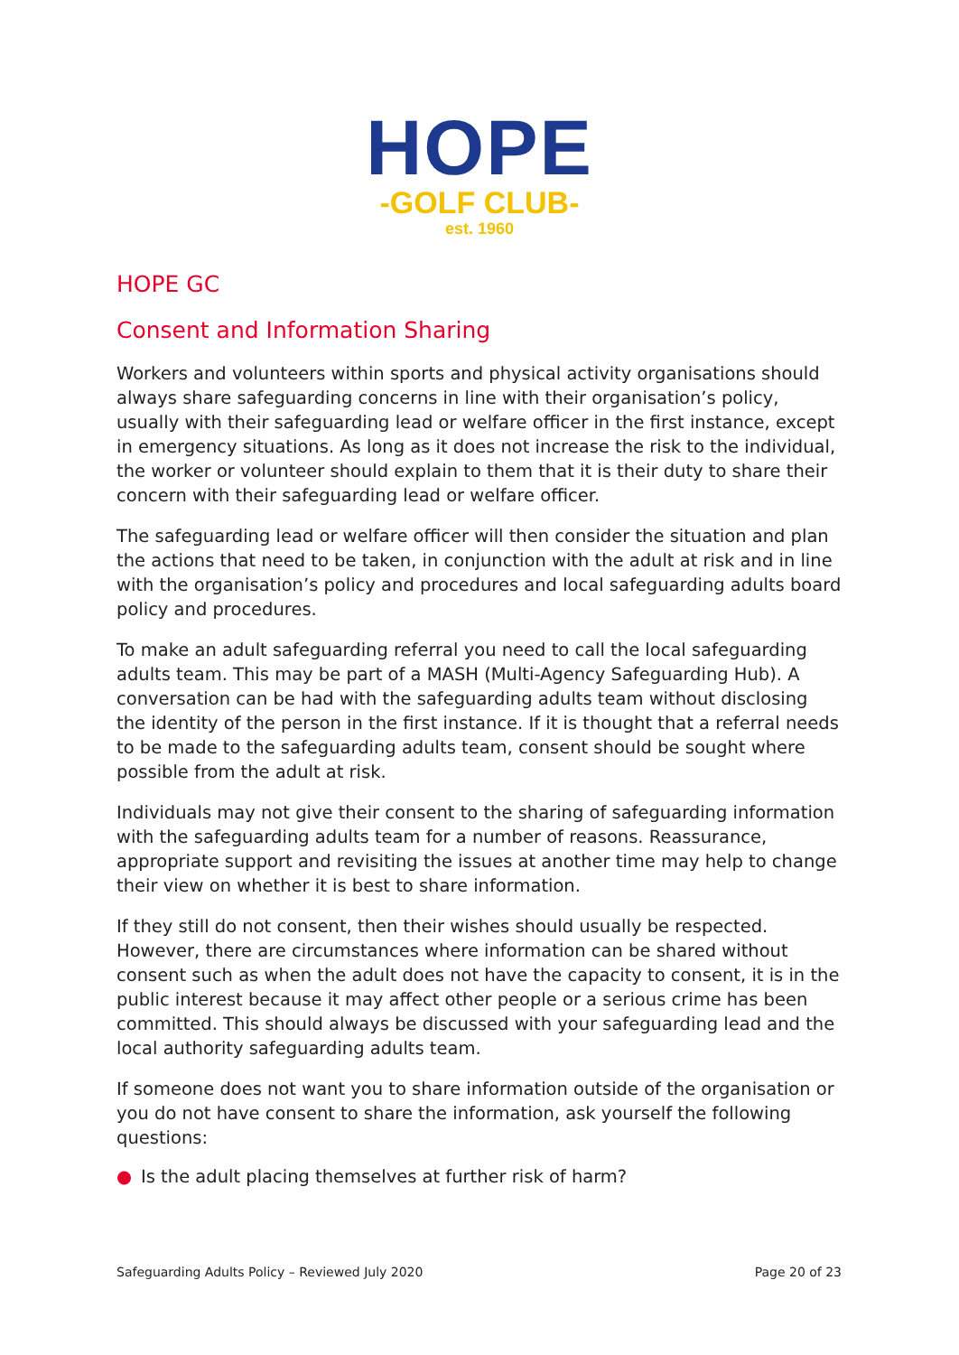HOPE
-GOLF CLUB-
est. 1960
HOPE GC
Consent and Information Sharing
Workers and volunteers within sports and physical activity organisations should always share safeguarding concerns in line with their organisation’s policy, usually with their safeguarding lead or welfare officer in the first instance, except in emergency situations. As long as it does not increase the risk to the individual, the worker or volunteer should explain to them that it is their duty to share their concern with their safeguarding lead or welfare officer.
The safeguarding lead or welfare officer will then consider the situation and plan the actions that need to be taken, in conjunction with the adult at risk and in line with the organisation’s policy and procedures and local safeguarding adults board policy and procedures.
To make an adult safeguarding referral you need to call the local safeguarding adults team. This may be part of a MASH (Multi-Agency Safeguarding Hub). A conversation can be had with the safeguarding adults team without disclosing the identity of the person in the first instance. If it is thought that a referral needs to be made to the safeguarding adults team, consent should be sought where possible from the adult at risk.
Individuals may not give their consent to the sharing of safeguarding information with the safeguarding adults team for a number of reasons. Reassurance, appropriate support and revisiting the issues at another time may help to change their view on whether it is best to share information.
If they still do not consent, then their wishes should usually be respected. However, there are circumstances where information can be shared without consent such as when the adult does not have the capacity to consent, it is in the public interest because it may affect other people or a serious crime has been committed. This should always be discussed with your safeguarding lead and the local authority safeguarding adults team.
If someone does not want you to share information outside of the organisation or you do not have consent to share the information, ask yourself the following questions:
● Is the adult placing themselves at further risk of harm?
Safeguarding Adults Policy – Reviewed July 2020 Page 20 of 23